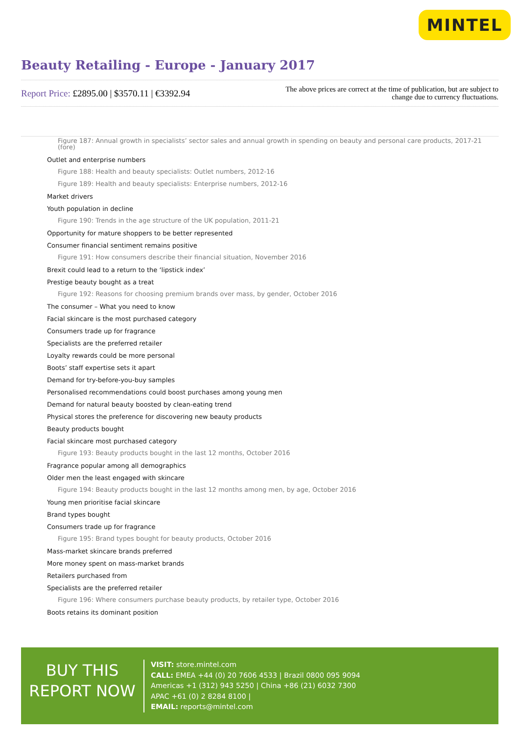MINTEL
Beauty Retailing - Europe - January 2017
Report Price: £2895.00 | $3570.11 | €3392.94
The above prices are correct at the time of publication, but are subject to
change due to currency fluctuations.
Figure 187: Annual growth in specialists’ sector sales and annual growth in spending on beauty and personal care products, 2017-21 (fore)
Outlet and enterprise numbers
Figure 188: Health and beauty specialists: Outlet numbers, 2012-16
Figure 189: Health and beauty specialists: Enterprise numbers, 2012-16
Market drivers
Youth population in decline
Figure 190: Trends in the age structure of the UK population, 2011-21
Opportunity for mature shoppers to be better represented
Consumer financial sentiment remains positive
Figure 191: How consumers describe their financial situation, November 2016
Brexit could lead to a return to the ‘lipstick index’
Prestige beauty bought as a treat
Figure 192: Reasons for choosing premium brands over mass, by gender, October 2016
The consumer – What you need to know
Facial skincare is the most purchased category
Consumers trade up for fragrance
Specialists are the preferred retailer
Loyalty rewards could be more personal
Boots’ staff expertise sets it apart
Demand for try-before-you-buy samples
Personalised recommendations could boost purchases among young men
Demand for natural beauty boosted by clean-eating trend
Physical stores the preference for discovering new beauty products
Beauty products bought
Facial skincare most purchased category
Figure 193: Beauty products bought in the last 12 months, October 2016
Fragrance popular among all demographics
Older men the least engaged with skincare
Figure 194: Beauty products bought in the last 12 months among men, by age, October 2016
Young men prioritise facial skincare
Brand types bought
Consumers trade up for fragrance
Figure 195: Brand types bought for beauty products, October 2016
Mass-market skincare brands preferred
More money spent on mass-market brands
Retailers purchased from
Specialists are the preferred retailer
Figure 196: Where consumers purchase beauty products, by retailer type, October 2016
Boots retains its dominant position
BUY THIS
REPORT NOW
VISIT: store.mintel.com
CALL: EMEA +44 (0) 20 7606 4533 | Brazil 0800 095 9094
Americas +1 (312) 943 5250 | China +86 (21) 6032 7300
APAC +61 (0) 2 8284 8100 |
EMAIL: reports@mintel.com